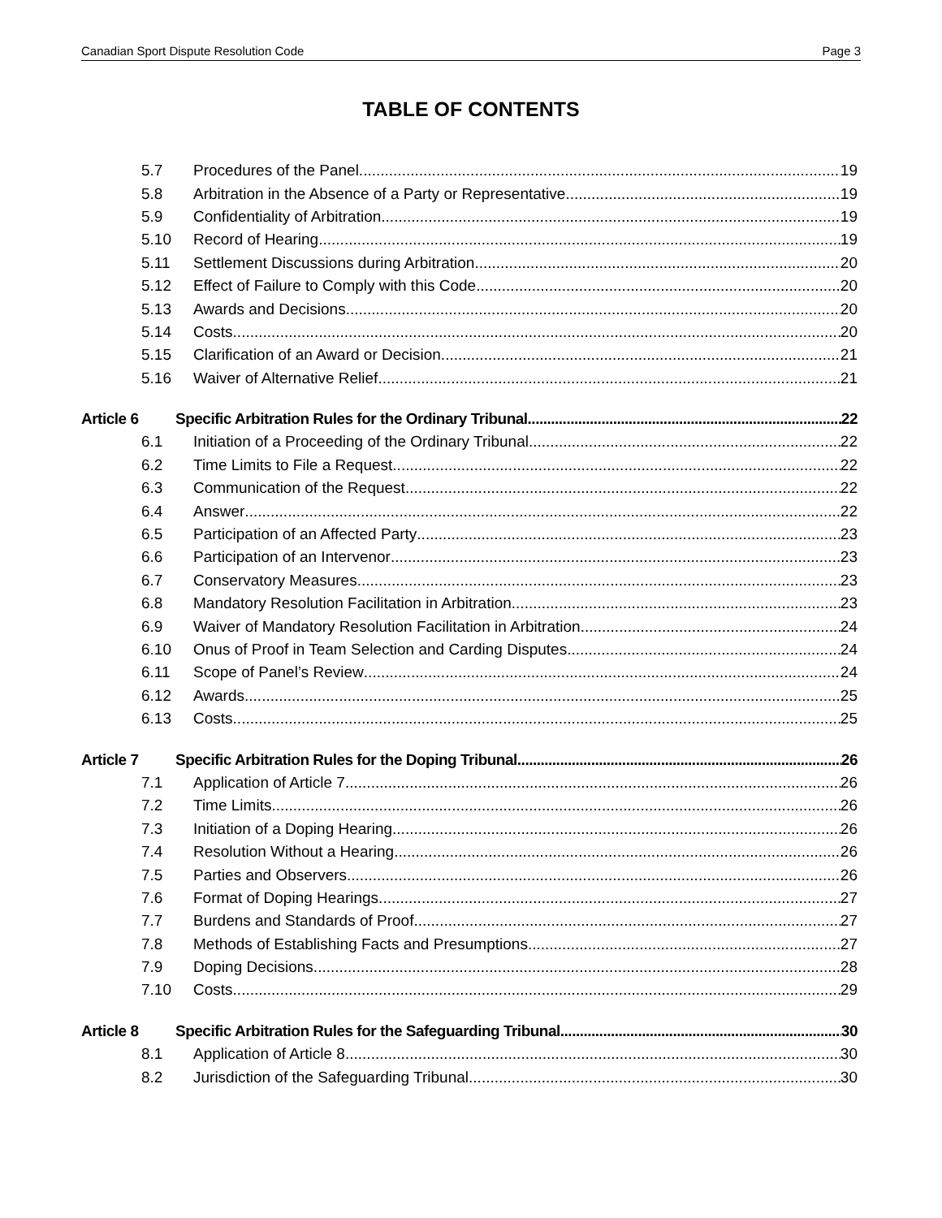Canadian Sport Dispute Resolution Code Page 3
TABLE OF CONTENTS
5.7 Procedures of the Panel 19
5.8 Arbitration in the Absence of a Party or Representative 19
5.9 Confidentiality of Arbitration 19
5.10 Record of Hearing 19
5.11 Settlement Discussions during Arbitration 20
5.12 Effect of Failure to Comply with this Code 20
5.13 Awards and Decisions 20
5.14 Costs 20
5.15 Clarification of an Award or Decision 21
5.16 Waiver of Alternative Relief 21
Article 6 Specific Arbitration Rules for the Ordinary Tribunal 22
6.1 Initiation of a Proceeding of the Ordinary Tribunal 22
6.2 Time Limits to File a Request 22
6.3 Communication of the Request 22
6.4 Answer 22
6.5 Participation of an Affected Party 23
6.6 Participation of an Intervenor 23
6.7 Conservatory Measures 23
6.8 Mandatory Resolution Facilitation in Arbitration 23
6.9 Waiver of Mandatory Resolution Facilitation in Arbitration 24
6.10 Onus of Proof in Team Selection and Carding Disputes 24
6.11 Scope of Panel’s Review 24
6.12 Awards 25
6.13 Costs 25
Article 7 Specific Arbitration Rules for the Doping Tribunal 26
7.1 Application of Article 7 26
7.2 Time Limits 26
7.3 Initiation of a Doping Hearing 26
7.4 Resolution Without a Hearing 26
7.5 Parties and Observers 26
7.6 Format of Doping Hearings 27
7.7 Burdens and Standards of Proof 27
7.8 Methods of Establishing Facts and Presumptions 27
7.9 Doping Decisions 28
7.10 Costs 29
Article 8 Specific Arbitration Rules for the Safeguarding Tribunal 30
8.1 Application of Article 8 30
8.2 Jurisdiction of the Safeguarding Tribunal 30